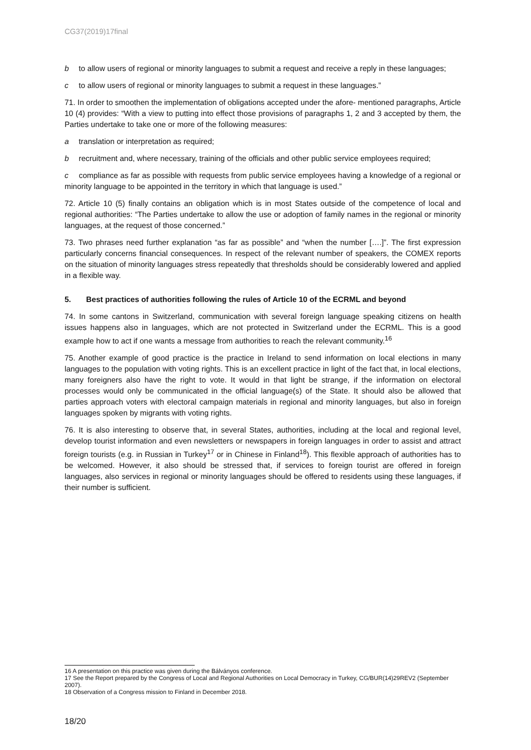CG37(2019)17final
b to allow users of regional or minority languages to submit a request and receive a reply in these languages;
c to allow users of regional or minority languages to submit a request in these languages.”
71. In order to smoothen the implementation of obligations accepted under the afore- mentioned paragraphs, Article 10 (4) provides: “With a view to putting into effect those provisions of paragraphs 1, 2 and 3 accepted by them, the Parties undertake to take one or more of the following measures:
a translation or interpretation as required;
b recruitment and, where necessary, training of the officials and other public service employees required;
c compliance as far as possible with requests from public service employees having a knowledge of a regional or minority language to be appointed in the territory in which that language is used.”
72. Article 10 (5) finally contains an obligation which is in most States outside of the competence of local and regional authorities: “The Parties undertake to allow the use or adoption of family names in the regional or minority languages, at the request of those concerned.”
73. Two phrases need further explanation “as far as possible” and “when the number [….]”. The first expression particularly concerns financial consequences. In respect of the relevant number of speakers, the COMEX reports on the situation of minority languages stress repeatedly that thresholds should be considerably lowered and applied in a flexible way.
5. Best practices of authorities following the rules of Article 10 of the ECRML and beyond
74. In some cantons in Switzerland, communication with several foreign language speaking citizens on health issues happens also in languages, which are not protected in Switzerland under the ECRML. This is a good example how to act if one wants a message from authorities to reach the relevant community.<sup>16</sup>
75. Another example of good practice is the practice in Ireland to send information on local elections in many languages to the population with voting rights. This is an excellent practice in light of the fact that, in local elections, many foreigners also have the right to vote. It would in that light be strange, if the information on electoral processes would only be communicated in the official language(s) of the State. It should also be allowed that parties approach voters with electoral campaign materials in regional and minority languages, but also in foreign languages spoken by migrants with voting rights.
76. It is also interesting to observe that, in several States, authorities, including at the local and regional level, develop tourist information and even newsletters or newspapers in foreign languages in order to assist and attract foreign tourists (e.g. in Russian in Turkey<sup>17</sup> or in Chinese in Finland<sup>18</sup>). This flexible approach of authorities has to be welcomed. However, it also should be stressed that, if services to foreign tourist are offered in foreign languages, also services in regional or minority languages should be offered to residents using these languages, if their number is sufficient.
16 A presentation on this practice was given during the Bálványos conference.
17 See the Report prepared by the Congress of Local and Regional Authorities on Local Democracy in Turkey, CG/BUR(14)29REV2 (September 2007).
18 Observation of a Congress mission to Finland in December 2018.
18/20